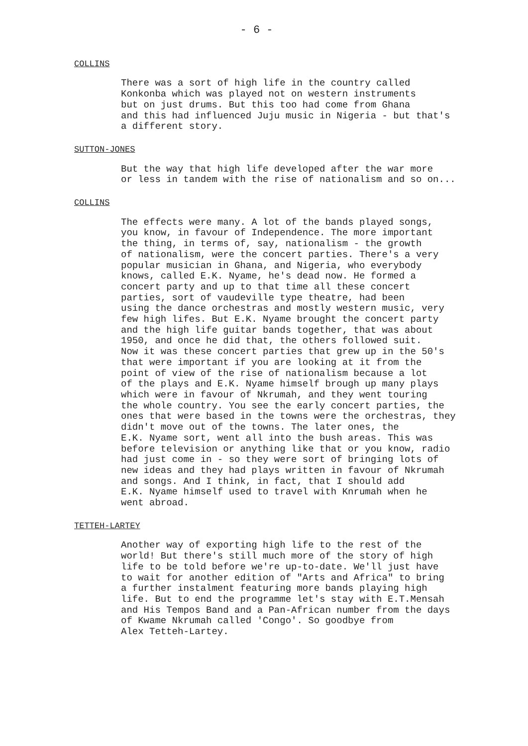- 6 -
COLLINS
There was a sort of high life in the country called
Konkonba which was played not on western instruments
but on just drums. But this too had come from Ghana
and this had influenced Juju music in Nigeria - but that's
a different story.
SUTTON-JONES
But the way that high life developed after the war more
or less in tandem with the rise of nationalism and so on...
COLLINS
The effects were many. A lot of the bands played songs,
you know, in favour of Independence. The more important
the thing, in terms of, say, nationalism - the growth
of nationalism, were the concert parties. There's a very
popular musician in Ghana, and Nigeria, who everybody
knows, called E.K. Nyame, he's dead now. He formed a
concert party and up to that time all these concert
parties, sort of vaudeville type theatre, had been
using the dance orchestras and mostly western music, very
few high lifes. But E.K. Nyame brought the concert party
and the high life guitar bands together, that was about
1950, and once he did that, the others followed suit.
Now it was these concert parties that grew up in the 50's
that were important if you are looking at it from the
point of view of the rise of nationalism because a lot
of the plays and E.K. Nyame himself brough up many plays
which were in favour of Nkrumah, and they went touring
the whole country. You see the early concert parties, the
ones that were based in the towns were the orchestras, they
didn't move out of the towns. The later ones, the
E.K. Nyame sort, went all into the bush areas. This was
before television or anything like that or you know, radio
had just come in - so they were sort of bringing lots of
new ideas and they had plays written in favour of Nkrumah
and songs. And I think, in fact, that I should add
E.K. Nyame himself used to travel with Knrumah when he
went abroad.
TETTEH-LARTEY
Another way of exporting high life to the rest of the
world! But there's still much more of the story of high
life to be told before we're up-to-date. We'll just have
to wait for another edition of "Arts and Africa" to bring
a further instalment featuring more bands playing high
life. But to end the programme let's stay with E.T.Mensah
and His Tempos Band and a Pan-African number from the days
of Kwame Nkrumah called 'Congo'. So goodbye from
Alex Tetteh-Lartey.